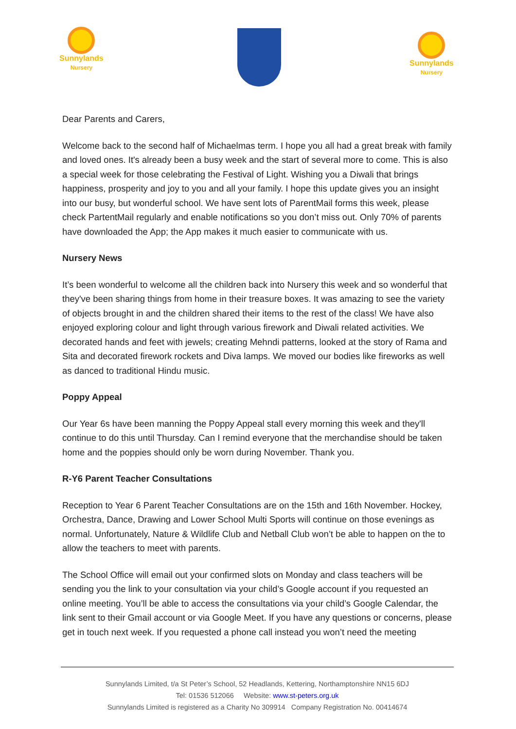Sunnylands
Nursery
Sunnylands
Nursery
Dear Parents and Carers,
Welcome back to the second half of Michaelmas term. I hope you all had a great break with family and loved ones. It's already been a busy week and the start of several more to come. This is also a special week for those celebrating the Festival of Light. Wishing you a Diwali that brings happiness, prosperity and joy to you and all your family. I hope this update gives you an insight into our busy, but wonderful school. We have sent lots of ParentMail forms this week, please check PartentMail regularly and enable notifications so you don’t miss out. Only 70% of parents have downloaded the App; the App makes it much easier to communicate with us.
Nursery News
It’s been wonderful to welcome all the children back into Nursery this week and so wonderful that they've been sharing things from home in their treasure boxes. It was amazing to see the variety of objects brought in and the children shared their items to the rest of the class! We have also enjoyed exploring colour and light through various firework and Diwali related activities. We decorated hands and feet with jewels; creating Mehndi patterns, looked at the story of Rama and Sita and decorated firework rockets and Diva lamps. We moved our bodies like fireworks as well as danced to traditional Hindu music.
Poppy Appeal
Our Year 6s have been manning the Poppy Appeal stall every morning this week and they'll continue to do this until Thursday. Can I remind everyone that the merchandise should be taken home and the poppies should only be worn during November. Thank you.
R-Y6 Parent Teacher Consultations
Reception to Year 6 Parent Teacher Consultations are on the 15th and 16th November. Hockey, Orchestra, Dance, Drawing and Lower School Multi Sports will continue on those evenings as normal. Unfortunately, Nature & Wildlife Club and Netball Club won’t be able to happen on the to allow the teachers to meet with parents.
The School Office will email out your confirmed slots on Monday and class teachers will be sending you the link to your consultation via your child’s Google account if you requested an online meeting. You’ll be able to access the consultations via your child’s Google Calendar, the link sent to their Gmail account or via Google Meet. If you have any questions or concerns, please get in touch next week. If you requested a phone call instead you won’t need the meeting
Sunnylands Limited, t/a St Peter’s School, 52 Headlands, Kettering, Northamptonshire NN15 6DJ
Tel: 01536 512066 Website: www.st-peters.org.uk
Sunnylands Limited is registered as a Charity No 309914 Company Registration No. 00414674